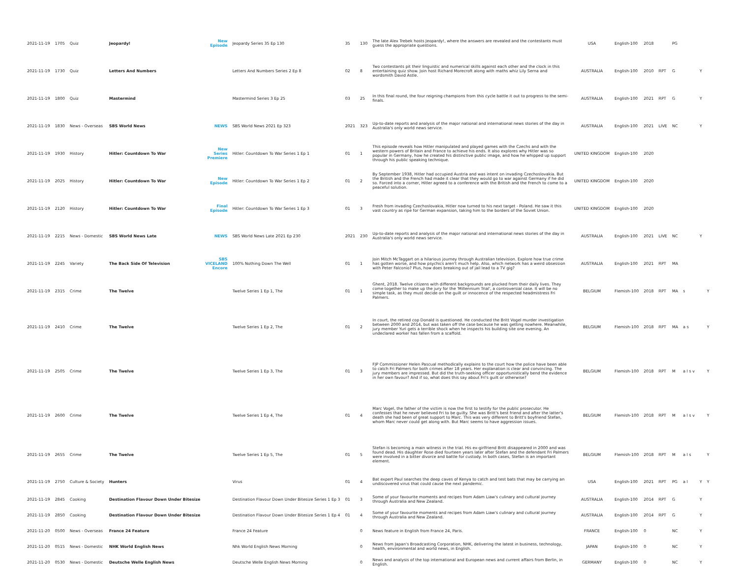| 2021-11-19 | 1705 | Quiz | Jeopardy! | New Episode | Jeopardy Series 35 Ep 130 | 35 | 130 | The late Alex Trebek hosts Jeopardy!, where the answers are revealed and the contestants must guess the appropriate questions. | USA | English-100 | 2018 | | PG | | | |
| 2021-11-19 | 1730 | Quiz | Letters And Numbers | | Letters And Numbers Series 2 Ep 8 | 02 | 8 | Two contestants pit their linguistic and numerical skills against each other and the clock in this entertaining quiz show. Join host Richard Morecroft along with maths whiz Lily Serna and wordsmith David Astle. | AUSTRALIA | English-100 | 2010 | RPT | G | | Y | |
| 2021-11-19 | 1800 | Quiz | Mastermind | | Mastermind Series 3 Ep 25 | 03 | 25 | In this final round, the four reigning champions from this cycle battle it out to progress to the semi-finals. | AUSTRALIA | English-100 | 2021 | RPT | G | | Y | |
| 2021-11-19 | 1830 | News - Overseas | SBS World News | NEWS | SBS World News 2021 Ep 323 | 2021 | 323 | Up-to-date reports and analysis of the major national and international news stories of the day in Australia's only world news service. | AUSTRALIA | English-100 | 2021 | LIVE | NC | | Y | |
| 2021-11-19 | 1930 | History | Hitler: Countdown To War | New Series Premiere | Hitler: Countdown To War Series 1 Ep 1 | 01 | 1 | This episode reveals how Hitler manipulated and played games with the Czechs and with the western powers of Britain and France to achieve his ends. It also explores why Hitler was so popular in Germany, how he created his distinctive public image, and how he whipped up support through his public speaking technique. | UNITED KINGDOM | English-100 | 2020 | | | | | |
| 2021-11-19 | 2025 | History | Hitler: Countdown To War | New Episode | Hitler: Countdown To War Series 1 Ep 2 | 01 | 2 | By September 1938, Hitler had occupied Austria and was intent on invading Czechoslovakia. But the British and the French had made it clear that they would go to war against Germany if he did so. Forced into a corner, Hitler agreed to a conference with the British and the French to come to a peaceful solution. | UNITED KINGDOM | English-100 | 2020 | | | | | |
| 2021-11-19 | 2120 | History | Hitler: Countdown To War | Final Episode | Hitler: Countdown To War Series 1 Ep 3 | 01 | 3 | Fresh from invading Czechoslovakia, Hitler now turned to his next target - Poland. He saw it this vast country as ripe for German expansion, taking him to the borders of the Soviet Union. | UNITED KINGDOM | English-100 | 2020 | | | | | |
| 2021-11-19 | 2215 | News - Domestic | SBS World News Late | NEWS | SBS World News Late 2021 Ep 230 | 2021 | 230 | Up-to-date reports and analysis of the major national and international news stories of the day in Australia's only world news service. | AUSTRALIA | English-100 | 2021 | LIVE | NC | | Y | |
| 2021-11-19 | 2245 | Variety | The Back Side Of Television | SBS VICELAND Encore | 100% Nothing Down The Well | 01 | 1 | Join Mitch McTaggart on a hilarious journey through Australian television. Explore how true crime has gotten worse, and how psychics aren't much help. Also, which network has a weird obsession with Peter Falconio? Plus, how does breaking out of jail lead to a TV gig? | AUSTRALIA | English-100 | 2021 | RPT | MA | | | |
| 2021-11-19 | 2315 | Crime | The Twelve | | Twelve Series 1 Ep 1, The | 01 | 1 | Ghent, 2018. Twelve citizens with different backgrounds are plucked from their daily lives. They come together to make up the jury for the 'Millennium Trial', a controversial case. It will be no simple task, as they must decide on the guilt or innocence of the respected headmistress Fri Palmers. | BELGIUM | Flemish-100 | 2018 | RPT | MA | s | | Y |
| 2021-11-19 | 2410 | Crime | The Twelve | | Twelve Series 1 Ep 2, The | 01 | 2 | In court, the retired cop Donald is questioned. He conducted the Britt Vogel murder investigation between 2000 and 2014, but was taken off the case because he was getting nowhere. Meanwhile, jury member Yuri gets a terrible shock when he inspects his building site one evening. An undeclared worker has fallen from a scaffold. | BELGIUM | Flemish-100 | 2018 | RPT | MA | a s | | Y |
| 2021-11-19 | 2505 | Crime | The Twelve | | Twelve Series 1 Ep 3, The | 01 | 3 | FJP Commissioner Helen Pascual methodically explains to the court how the police have been able to catch Fri Palmers for both crimes after 18 years. Her explanation is clear and convincing. The jury members are impressed. But did the truth-seeking officer opportunistically bend the evidence in her own favour? And if so, what does this say about Fri's guilt or otherwise? | BELGIUM | Flemish-100 | 2018 | RPT | M | a l s v | | Y |
| 2021-11-19 | 2600 | Crime | The Twelve | | Twelve Series 1 Ep 4, The | 01 | 4 | Marc Vogel, the father of the victim is now the first to testify for the public prosecutor. He confesses that he never believed Fri to be guilty. She was Britt's best friend and after the latter's death she had been of great support to Marc. This was very different to Britt's boyfriend Stefan, whom Marc never could get along with. But Marc seems to have aggression issues. | BELGIUM | Flemish-100 | 2018 | RPT | M | a l s v | | Y |
| 2021-11-19 | 2655 | Crime | The Twelve | | Twelve Series 1 Ep 5, The | 01 | 5 | Stefan is becoming a main witness in the trial. His ex-girlfriend Britt disappeared in 2000 and was found dead. His daughter Rose died fourteen years later after Stefan and the defendant Fri Palmers were involved in a bitter divorce and battle for custody. In both cases, Stefan is an important element. | BELGIUM | Flemish-100 | 2018 | RPT | M | a l s | | Y |
| 2021-11-19 | 2750 | Culture & Society | Hunters | | Virus | 01 | 4 | Bat expert Paul searches the deep caves of Kenya to catch and test bats that may be carrying an undiscovered virus that could cause the next pandemic. | USA | English-100 | 2021 | RPT | PG | a l | Y | Y |
| 2021-11-19 | 2845 | Cooking | Destination Flavour Down Under Bitesize | | Destination Flavour Down Under Bitesize Series 1 Ep 3 | 01 | 3 | Some of your favourite moments and recipes from Adam Liaw's culinary and cultural journey through Australia and New Zealand. | AUSTRALIA | English-100 | 2014 | RPT | G | | Y | |
| 2021-11-19 | 2850 | Cooking | Destination Flavour Down Under Bitesize | | Destination Flavour Down Under Bitesize Series 1 Ep 4 | 01 | 4 | Some of your favourite moments and recipes from Adam Liaw's culinary and cultural journey through Australia and New Zealand. | AUSTRALIA | English-100 | 2014 | RPT | G | | Y | |
| 2021-11-20 | 0500 | News - Overseas | France 24 Feature | | France 24 Feature | | 0 | News feature in English from France 24, Paris. | FRANCE | English-100 | 0 | | NC | | Y | |
| 2021-11-20 | 0515 | News - Domestic | NHK World English News | | Nhk World English News Morning | | 0 | News from Japan's Broadcasting Corporation, NHK, delivering the latest in business, technology, health, environmental and world news, in English. | JAPAN | English-100 | 0 | | NC | | Y | |
| 2021-11-20 | 0530 | News - Domestic | Deutsche Welle English News | | Deutsche Welle English News Morning | | 0 | News and analysis of the top international and European news and current affairs from Berlin, in English. | GERMANY | English-100 | 0 | | NC | | Y | |